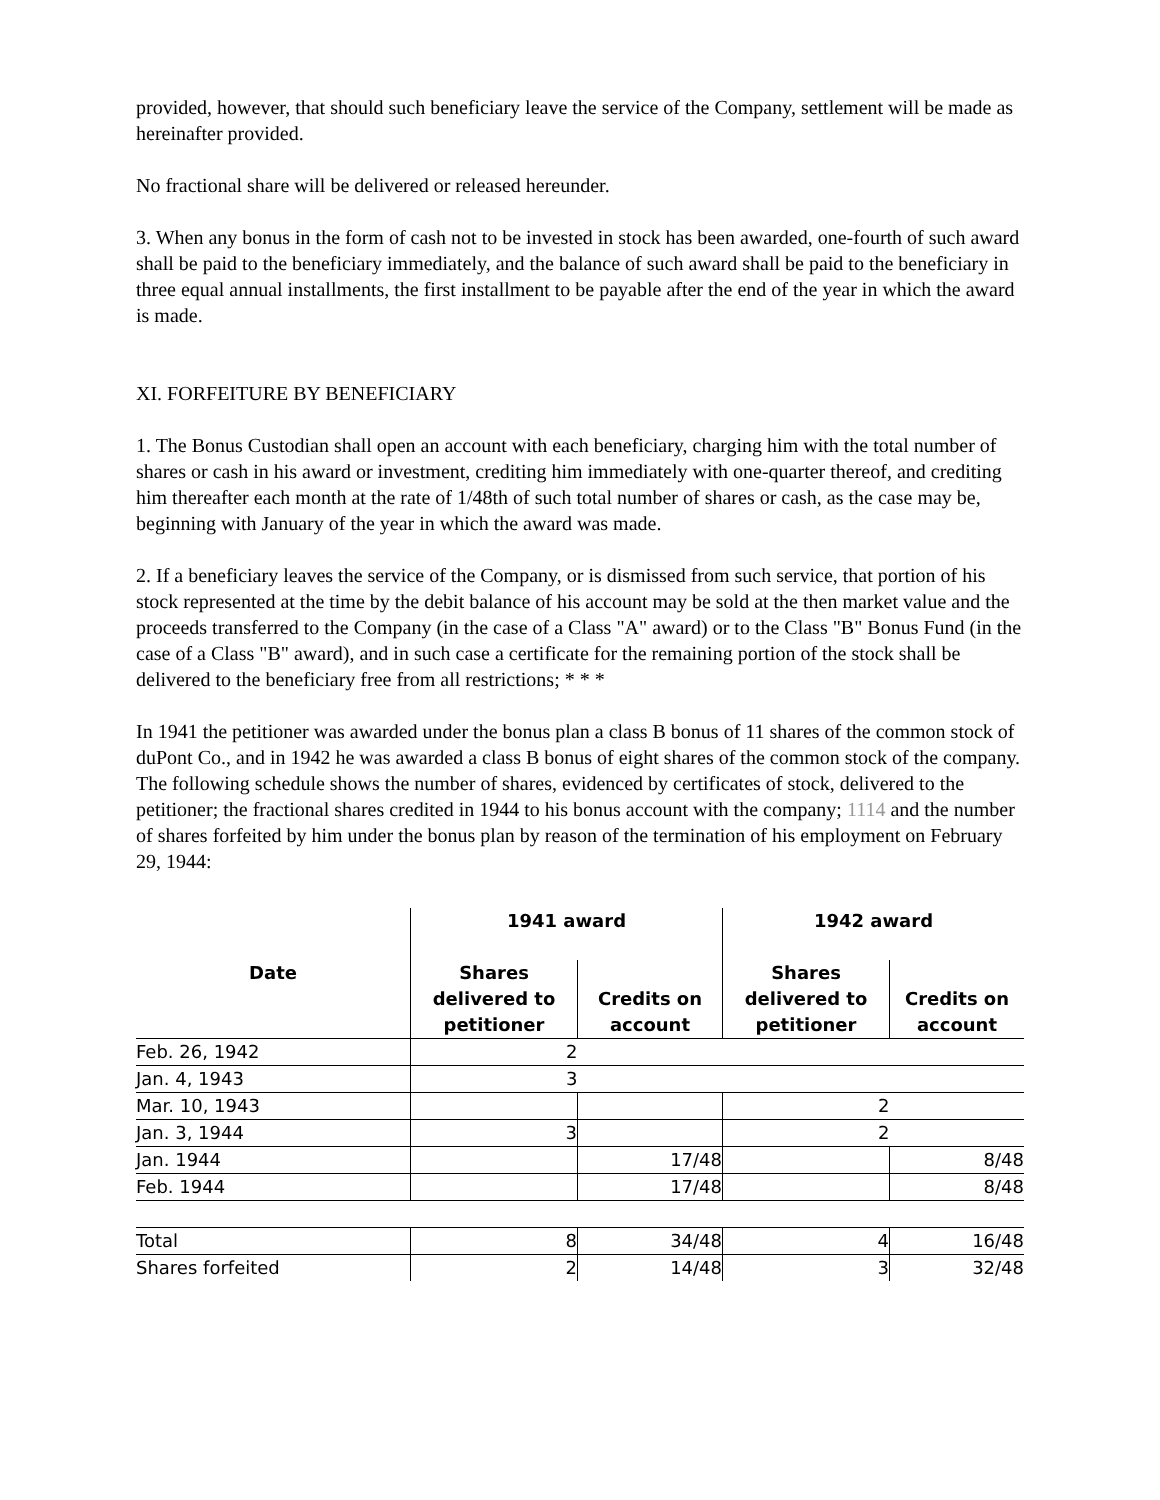provided, however, that should such beneficiary leave the service of the Company, settlement will be made as hereinafter provided.
No fractional share will be delivered or released hereunder.
3. When any bonus in the form of cash not to be invested in stock has been awarded, one-fourth of such award shall be paid to the beneficiary immediately, and the balance of such award shall be paid to the beneficiary in three equal annual installments, the first installment to be payable after the end of the year in which the award is made.
XI. FORFEITURE BY BENEFICIARY
1. The Bonus Custodian shall open an account with each beneficiary, charging him with the total number of shares or cash in his award or investment, crediting him immediately with one-quarter thereof, and crediting him thereafter each month at the rate of 1/48th of such total number of shares or cash, as the case may be, beginning with January of the year in which the award was made.
2. If a beneficiary leaves the service of the Company, or is dismissed from such service, that portion of his stock represented at the time by the debit balance of his account may be sold at the then market value and the proceeds transferred to the Company (in the case of a Class "A" award) or to the Class "B" Bonus Fund (in the case of a Class "B" award), and in such case a certificate for the remaining portion of the stock shall be delivered to the beneficiary free from all restrictions; * * *
In 1941 the petitioner was awarded under the bonus plan a class B bonus of 11 shares of the common stock of duPont Co., and in 1942 he was awarded a class B bonus of eight shares of the common stock of the company. The following schedule shows the number of shares, evidenced by certificates of stock, delivered to the petitioner; the fractional shares credited in 1944 to his bonus account with the company; 1114 and the number of shares forfeited by him under the bonus plan by reason of the termination of his employment on February 29, 1944:
| | 1941 award | | 1942 award | |
| --- | --- | --- | --- | --- |
| Date | Shares delivered to petitioner | Credits on account | Shares delivered to petitioner | Credits on account |
| Feb. 26, 1942 | 2 | | | |
| Jan. 4, 1943 | 3 | | | |
| Mar. 10, 1943 | | | 2 | |
| Jan. 3, 1944 | 3 | | 2 | |
| Jan. 1944 | | 17/48 | | 8/48 |
| Feb. 1944 | | 17/48 | | 8/48 |
| Total | 8 | 34/48 | 4 | 16/48 |
| Shares forfeited | 2 | 14/48 | 3 | 32/48 |